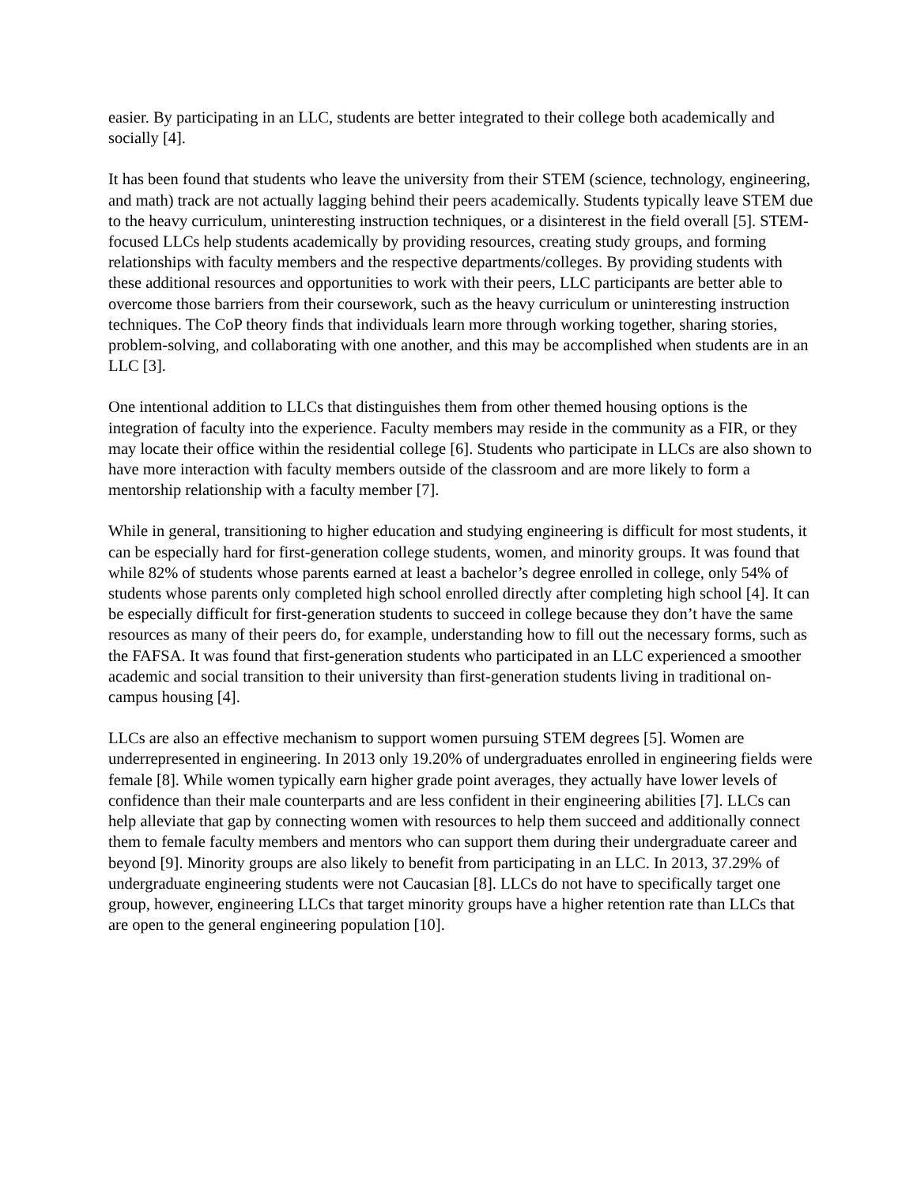easier. By participating in an LLC, students are better integrated to their college both academically and socially [4].
It has been found that students who leave the university from their STEM (science, technology, engineering, and math) track are not actually lagging behind their peers academically. Students typically leave STEM due to the heavy curriculum, uninteresting instruction techniques, or a disinterest in the field overall [5]. STEM-focused LLCs help students academically by providing resources, creating study groups, and forming relationships with faculty members and the respective departments/colleges. By providing students with these additional resources and opportunities to work with their peers, LLC participants are better able to overcome those barriers from their coursework, such as the heavy curriculum or uninteresting instruction techniques. The CoP theory finds that individuals learn more through working together, sharing stories, problem-solving, and collaborating with one another, and this may be accomplished when students are in an LLC [3].
One intentional addition to LLCs that distinguishes them from other themed housing options is the integration of faculty into the experience. Faculty members may reside in the community as a FIR, or they may locate their office within the residential college [6]. Students who participate in LLCs are also shown to have more interaction with faculty members outside of the classroom and are more likely to form a mentorship relationship with a faculty member [7].
While in general, transitioning to higher education and studying engineering is difficult for most students, it can be especially hard for first-generation college students, women, and minority groups. It was found that while 82% of students whose parents earned at least a bachelor’s degree enrolled in college, only 54% of students whose parents only completed high school enrolled directly after completing high school [4]. It can be especially difficult for first-generation students to succeed in college because they don’t have the same resources as many of their peers do, for example, understanding how to fill out the necessary forms, such as the FAFSA. It was found that first-generation students who participated in an LLC experienced a smoother academic and social transition to their university than first-generation students living in traditional on-campus housing [4].
LLCs are also an effective mechanism to support women pursuing STEM degrees [5]. Women are underrepresented in engineering. In 2013 only 19.20% of undergraduates enrolled in engineering fields were female [8]. While women typically earn higher grade point averages, they actually have lower levels of confidence than their male counterparts and are less confident in their engineering abilities [7]. LLCs can help alleviate that gap by connecting women with resources to help them succeed and additionally connect them to female faculty members and mentors who can support them during their undergraduate career and beyond [9]. Minority groups are also likely to benefit from participating in an LLC. In 2013, 37.29% of undergraduate engineering students were not Caucasian [8]. LLCs do not have to specifically target one group, however, engineering LLCs that target minority groups have a higher retention rate than LLCs that are open to the general engineering population [10].